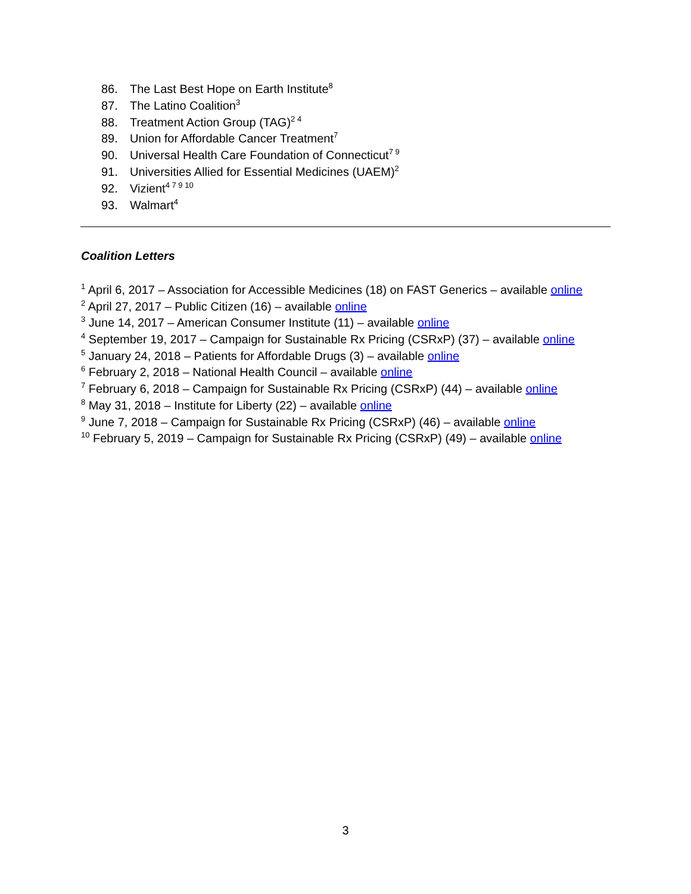86. The Last Best Hope on Earth Institute<sup>8</sup>
87. The Latino Coalition<sup>3</sup>
88. Treatment Action Group (TAG)<sup>2 4</sup>
89. Union for Affordable Cancer Treatment<sup>7</sup>
90. Universal Health Care Foundation of Connecticut<sup>7 9</sup>
91. Universities Allied for Essential Medicines (UAEM)<sup>2</sup>
92. Vizient<sup>4 7 9 10</sup>
93. Walmart<sup>4</sup>
Coalition Letters
<sup>1</sup> April 6, 2017 – Association for Accessible Medicines (18) on FAST Generics – available online
<sup>2</sup> April 27, 2017 – Public Citizen (16) – available online
<sup>3</sup> June 14, 2017 – American Consumer Institute (11) – available online
<sup>4</sup> September 19, 2017 – Campaign for Sustainable Rx Pricing (CSRxP) (37) – available online
<sup>5</sup> January 24, 2018 – Patients for Affordable Drugs (3) – available online
<sup>6</sup> February 2, 2018 – National Health Council – available online
<sup>7</sup> February 6, 2018 – Campaign for Sustainable Rx Pricing (CSRxP) (44) – available online
<sup>8</sup> May 31, 2018 – Institute for Liberty (22) – available online
<sup>9</sup> June 7, 2018 – Campaign for Sustainable Rx Pricing (CSRxP) (46) – available online
<sup>10</sup> February 5, 2019 – Campaign for Sustainable Rx Pricing (CSRxP) (49) – available online
3